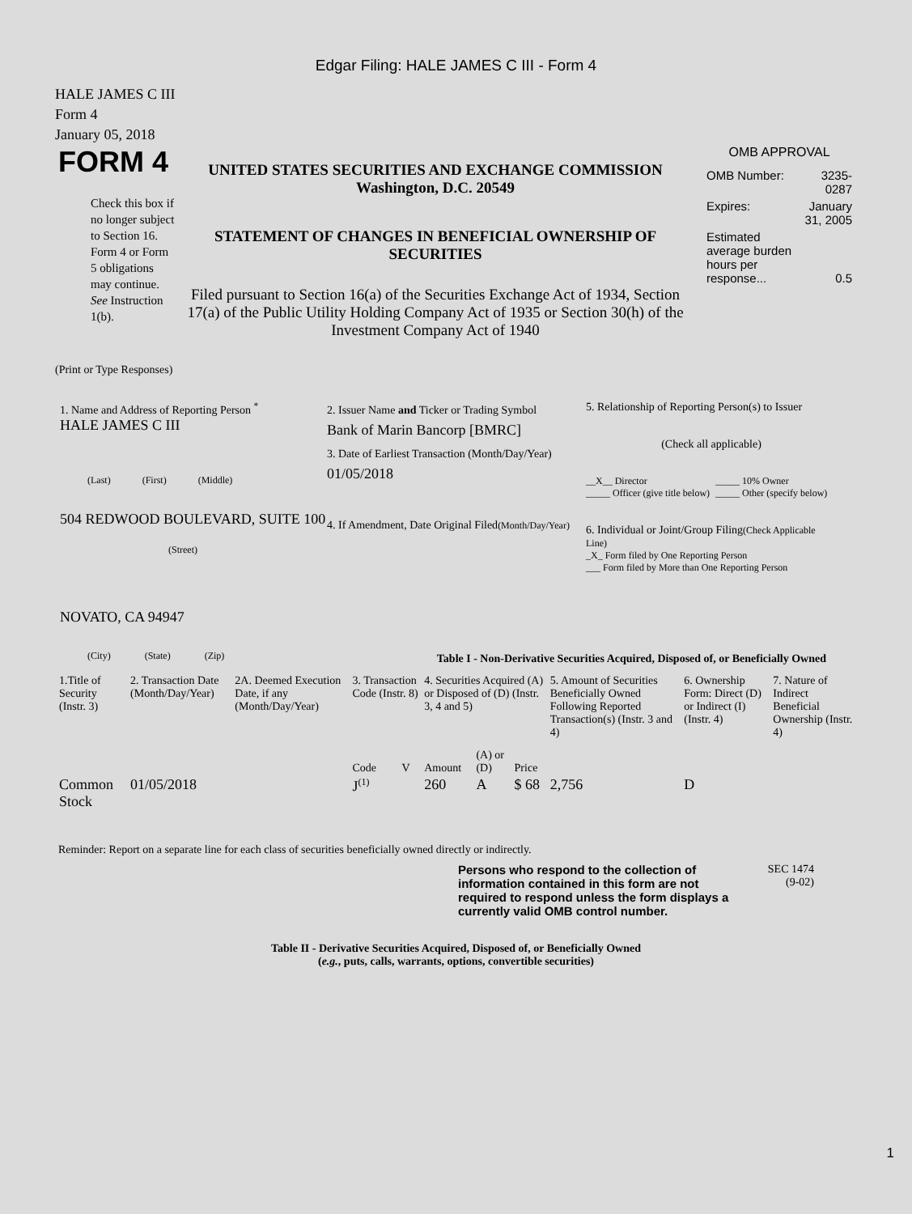Edgar Filing: HALE JAMES C III - Form 4
HALE JAMES C III
Form 4
January 05, 2018
FORM 4
Check this box if no longer subject to Section 16. Form 4 or Form 5 obligations may continue. See Instruction 1(b).
UNITED STATES SECURITIES AND EXCHANGE COMMISSION
Washington, D.C. 20549
STATEMENT OF CHANGES IN BENEFICIAL OWNERSHIP OF SECURITIES
Filed pursuant to Section 16(a) of the Securities Exchange Act of 1934, Section 17(a) of the Public Utility Holding Company Act of 1935 or Section 30(h) of the Investment Company Act of 1940
OMB APPROVAL
| OMB Number: | 3235-0287 |
| Expires: | January 31, 2005 |
| Estimated average burden hours per response... | 0.5 |
(Print or Type Responses)
1. Name and Address of Reporting Person <sup>*</sup>
HALE JAMES C III
(Last) (First) (Middle)
504 REDWOOD BOULEVARD, SUITE 100
(Street)
NOVATO, CA 94947
(City) (State) (Zip)
2. Issuer Name and Ticker or Trading Symbol
Bank of Marin Bancorp [BMRC]
3. Date of Earliest Transaction (Month/Day/Year)
01/05/2018
4. If Amendment, Date Original Filed(Month/Day/Year)
5. Relationship of Reporting Person(s) to Issuer
(Check all applicable)
__X__ Director
_____ Officer (give title below)
_____ 10% Owner
_____ Other (specify below)
6. Individual or Joint/Group Filing(Check Applicable Line)
_X_ Form filed by One Reporting Person
___ Form filed by More than One Reporting Person
Table I - Non-Derivative Securities Acquired, Disposed of, or Beneficially Owned
| 1.Title of Security (Instr. 3) | 2. Transaction Date (Month/Day/Year) | 2A. Deemed Execution Date, if any (Month/Day/Year) | 3. Transaction Code (Instr. 8) | | 4. Securities Acquired (A) or Disposed of (D) (Instr. 3, 4 and 5) | | | 5. Amount of Securities Beneficially Owned Following Reported Transaction(s) (Instr. 3 and 4) | 6. Ownership Form: Direct (D) or Indirect (I) (Instr. 4) | 7. Nature of Indirect Beneficial Ownership (Instr. 4) |
| --- | --- | --- | --- | --- | --- | --- | --- | --- | --- | --- |
| | | | Code | V | Amount | (A) or (D) | Price | | | |
| Common Stock | 01/05/2018 | | J<sup>(1)</sup> | | 260 | A | $ 68 | 2,756 | D | |
Reminder: Report on a separate line for each class of securities beneficially owned directly or indirectly.
Persons who respond to the collection of information contained in this form are not required to respond unless the form displays a currently valid OMB control number.
SEC 1474
(9-02)
Table II - Derivative Securities Acquired, Disposed of, or Beneficially Owned
(e.g., puts, calls, warrants, options, convertible securities)
1